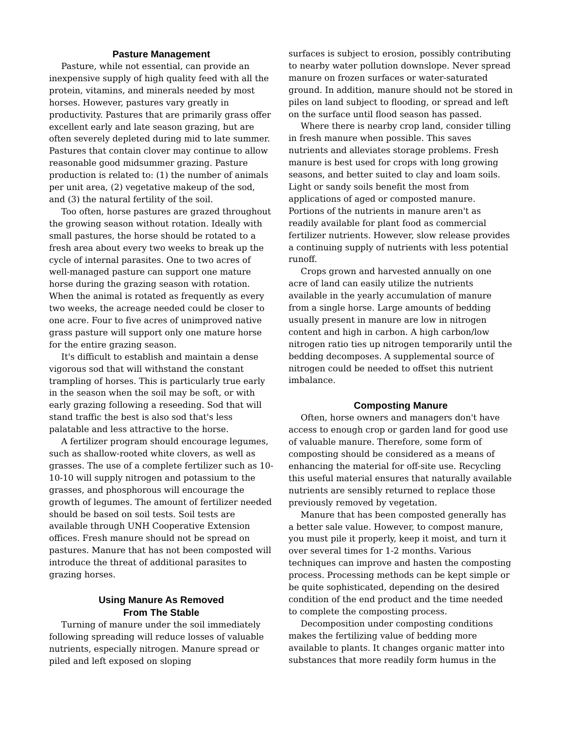Pasture Management
Pasture, while not essential, can provide an inexpensive supply of high quality feed with all the protein, vitamins, and minerals needed by most horses. However, pastures vary greatly in productivity. Pastures that are primarily grass offer excellent early and late season grazing, but are often severely depleted during mid to late summer. Pastures that contain clover may continue to allow reasonable good midsummer grazing. Pasture production is related to: (1) the number of animals per unit area, (2) vegetative makeup of the sod, and (3) the natural fertility of the soil.
Too often, horse pastures are grazed throughout the growing season without rotation. Ideally with small pastures, the horse should be rotated to a fresh area about every two weeks to break up the cycle of internal parasites. One to two acres of well-managed pasture can support one mature horse during the grazing season with rotation. When the animal is rotated as frequently as every two weeks, the acreage needed could be closer to one acre. Four to five acres of unimproved native grass pasture will support only one mature horse for the entire grazing season.
It's difficult to establish and maintain a dense vigorous sod that will withstand the constant trampling of horses. This is particularly true early in the season when the soil may be soft, or with early grazing following a reseeding. Sod that will stand traffic the best is also sod that's less palatable and less attractive to the horse.
A fertilizer program should encourage legumes, such as shallow-rooted white clovers, as well as grasses. The use of a complete fertilizer such as 10-10-10 will supply nitrogen and potassium to the grasses, and phosphorous will encourage the growth of legumes. The amount of fertilizer needed should be based on soil tests. Soil tests are available through UNH Cooperative Extension offices. Fresh manure should not be spread on pastures. Manure that has not been composted will introduce the threat of additional parasites to grazing horses.
Using Manure As Removed
From The Stable
Turning of manure under the soil immediately following spreading will reduce losses of valuable nutrients, especially nitrogen. Manure spread or piled and left exposed on sloping
surfaces is subject to erosion, possibly contributing to nearby water pollution downslope. Never spread manure on frozen surfaces or water-saturated ground. In addition, manure should not be stored in piles on land subject to flooding, or spread and left on the surface until flood season has passed.
Where there is nearby crop land, consider tilling in fresh manure when possible. This saves nutrients and alleviates storage problems. Fresh manure is best used for crops with long growing seasons, and better suited to clay and loam soils. Light or sandy soils benefit the most from applications of aged or composted manure. Portions of the nutrients in manure aren't as readily available for plant food as commercial fertilizer nutrients. However, slow release provides a continuing supply of nutrients with less potential runoff.
Crops grown and harvested annually on one acre of land can easily utilize the nutrients available in the yearly accumulation of manure from a single horse. Large amounts of bedding usually present in manure are low in nitrogen content and high in carbon. A high carbon/low nitrogen ratio ties up nitrogen temporarily until the bedding decomposes. A supplemental source of nitrogen could be needed to offset this nutrient imbalance.
Composting Manure
Often, horse owners and managers don't have access to enough crop or garden land for good use of valuable manure. Therefore, some form of composting should be considered as a means of enhancing the material for off-site use. Recycling this useful material ensures that naturally available nutrients are sensibly returned to replace those previously removed by vegetation.
Manure that has been composted generally has a better sale value. However, to compost manure, you must pile it properly, keep it moist, and turn it over several times for 1-2 months. Various techniques can improve and hasten the composting process. Processing methods can be kept simple or be quite sophisticated, depending on the desired condition of the end product and the time needed to complete the composting process.
Decomposition under composting conditions makes the fertilizing value of bedding more available to plants. It changes organic matter into substances that more readily form humus in the